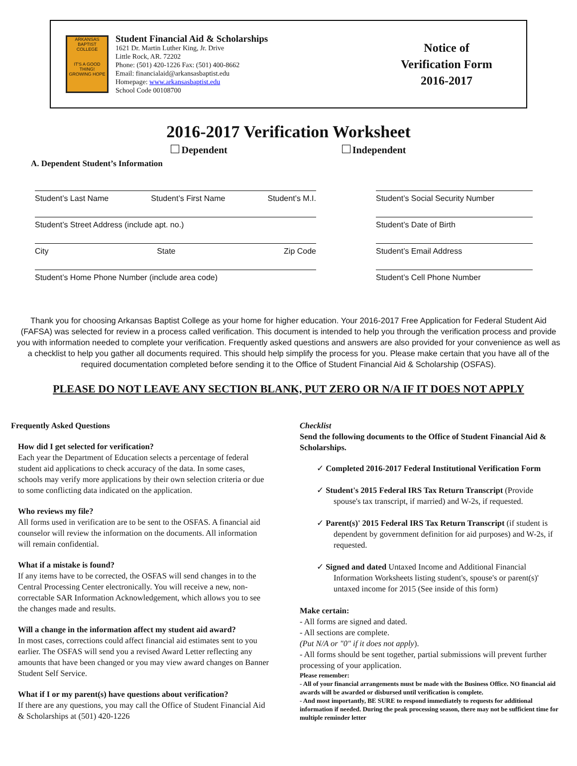ARKANSAS BAPTIST COLLEGE
IT'S A GOOD THING!
GROWING HOPE
Student Financial Aid & Scholarships
1621 Dr. Martin Luther King, Jr. Drive
Little Rock, AR. 72202
Phone: (501) 420-1226 Fax: (501) 400-8662
Email: financialaid@arkansasbaptist.edu
Homepage: www.arkansasbaptist.edu
School Code 00108700
Notice of
Verification Form
2016-2017
2016-2017 Verification Worksheet
Dependent Independent
A. Dependent Student’s Information
Student’s Last Name Student’s First Name Student’s M.I.
Student’s Street Address (include apt. no.)
City State Zip Code
Student’s Home Phone Number (include area code)
Student’s Social Security Number
Student’s Date of Birth
Student’s Email Address
Student’s Cell Phone Number
Thank you for choosing Arkansas Baptist College as your home for higher education. Your 2016-2017 Free Application for Federal Student Aid (FAFSA) was selected for review in a process called verification. This document is intended to help you through the verification process and provide you with information needed to complete your verification. Frequently asked questions and answers are also provided for your convenience as well as a checklist to help you gather all documents required. This should help simplify the process for you. Please make certain that you have all of the required documentation completed before sending it to the Office of Student Financial Aid & Scholarship (OSFAS).
PLEASE DO NOT LEAVE ANY SECTION BLANK, PUT ZERO OR N/A IF IT DOES NOT APPLY
Frequently Asked Questions
How did I get selected for verification?
Each year the Department of Education selects a percentage of federal student aid applications to check accuracy of the data. In some cases, schools may verify more applications by their own selection criteria or due to some conflicting data indicated on the application.
Who reviews my file?
All forms used in verification are to be sent to the OSFAS. A financial aid counselor will review the information on the documents. All information will remain confidential.
What if a mistake is found?
If any items have to be corrected, the OSFAS will send changes in to the Central Processing Center electronically. You will receive a new, non-correctable SAR Information Acknowledgement, which allows you to see the changes made and results.
Will a change in the information affect my student aid award?
In most cases, corrections could affect financial aid estimates sent to you earlier. The OSFAS will send you a revised Award Letter reflecting any amounts that have been changed or you may view award changes on Banner Student Self Service.
What if I or my parent(s) have questions about verification?
If there are any questions, you may call the Office of Student Financial Aid & Scholarships at (501) 420-1226
Checklist
Send the following documents to the Office of Student Financial Aid & Scholarships.
✓ Completed 2016-2017 Federal Institutional Verification Form
✓ Student's 2015 Federal IRS Tax Return Transcript (Provide spouse's tax transcript, if married) and W-2s, if requested.
✓ Parent(s)' 2015 Federal IRS Tax Return Transcript (if student is dependent by government definition for aid purposes) and W-2s, if requested.
✓ Signed and dated Untaxed Income and Additional Financial Information Worksheets listing student's, spouse's or parent(s)' untaxed income for 2015 (See inside of this form)
Make certain:
- All forms are signed and dated.
- All sections are complete.
(Put N/A or "0" if it does not apply).
- All forms should be sent together, partial submissions will prevent further processing of your application.
Please remember:
- All of your financial arrangements must be made with the Business Office. NO financial aid awards will be awarded or disbursed until verification is complete.
- And most importantly, BE SURE to respond immediately to requests for additional information if needed. During the peak processing season, there may not be sufficient time for multiple reminder letter